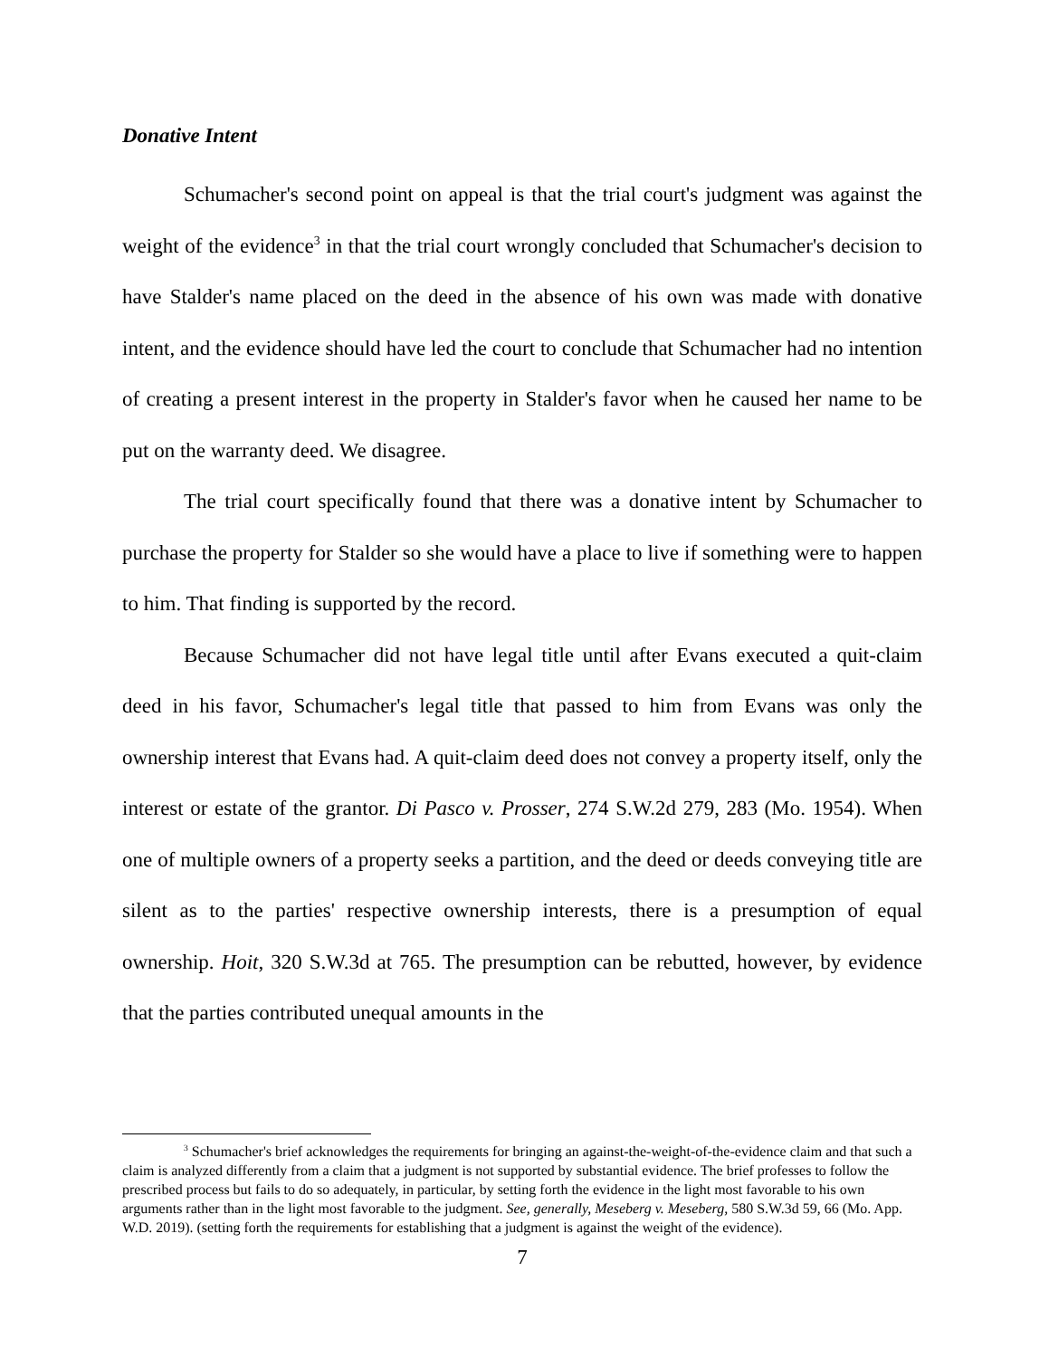Donative Intent
Schumacher's second point on appeal is that the trial court's judgment was against the weight of the evidence<sup>3</sup> in that the trial court wrongly concluded that Schumacher's decision to have Stalder's name placed on the deed in the absence of his own was made with donative intent, and the evidence should have led the court to conclude that Schumacher had no intention of creating a present interest in the property in Stalder's favor when he caused her name to be put on the warranty deed. We disagree.
The trial court specifically found that there was a donative intent by Schumacher to purchase the property for Stalder so she would have a place to live if something were to happen to him. That finding is supported by the record.
Because Schumacher did not have legal title until after Evans executed a quit-claim deed in his favor, Schumacher's legal title that passed to him from Evans was only the ownership interest that Evans had. A quit-claim deed does not convey a property itself, only the interest or estate of the grantor. Di Pasco v. Prosser, 274 S.W.2d 279, 283 (Mo. 1954). When one of multiple owners of a property seeks a partition, and the deed or deeds conveying title are silent as to the parties' respective ownership interests, there is a presumption of equal ownership. Hoit, 320 S.W.3d at 765. The presumption can be rebutted, however, by evidence that the parties contributed unequal amounts in the
<sup>3</sup> Schumacher's brief acknowledges the requirements for bringing an against-the-weight-of-the-evidence claim and that such a claim is analyzed differently from a claim that a judgment is not supported by substantial evidence. The brief professes to follow the prescribed process but fails to do so adequately, in particular, by setting forth the evidence in the light most favorable to his own arguments rather than in the light most favorable to the judgment. See, generally, Meseberg v. Meseberg, 580 S.W.3d 59, 66 (Mo. App. W.D. 2019). (setting forth the requirements for establishing that a judgment is against the weight of the evidence).
7